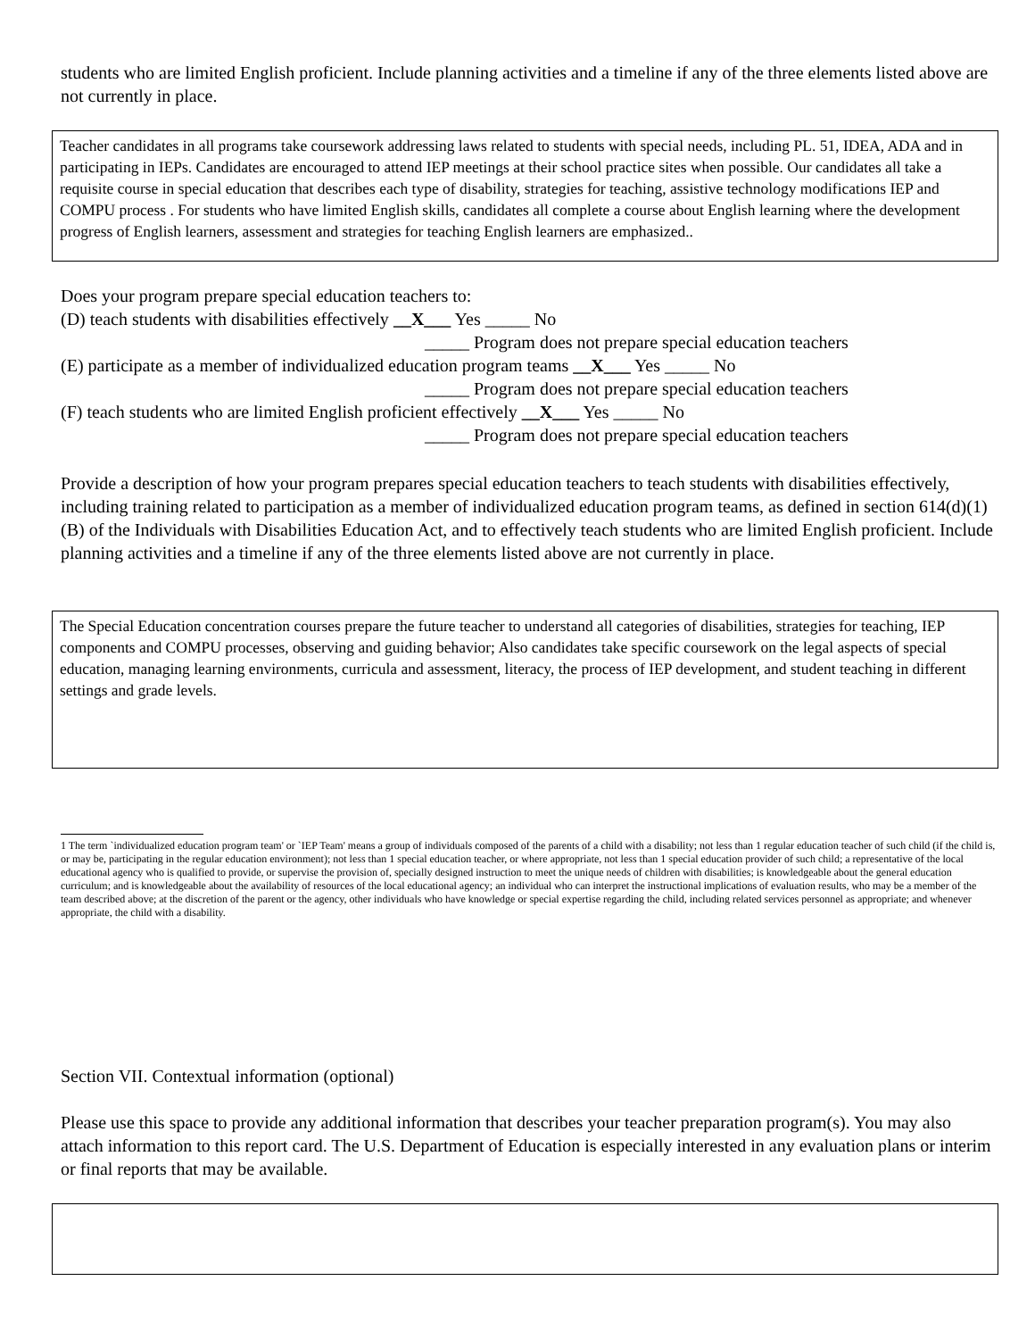students who are limited English proficient. Include planning activities and a timeline if any of the three elements listed above are not currently in place.
Teacher candidates in all programs take coursework addressing laws related to students with special needs, including PL. 51, IDEA, ADA and in participating in IEPs. Candidates are encouraged to attend IEP meetings at their school practice sites when possible. Our candidates all take a requisite course in special education that describes each type of disability, strategies for teaching, assistive technology modifications IEP and COMPU process . For students who have limited English skills, candidates all complete a course about English learning where the development progress of English learners, assessment and strategies for teaching English learners are emphasized..
Does your program prepare special education teachers to:
(D) teach students with disabilities effectively __X___ Yes _____ No
_____ Program does not prepare special education teachers
(E) participate as a member of individualized education program teams __X___ Yes _____ No
_____ Program does not prepare special education teachers
(F) teach students who are limited English proficient effectively __X___ Yes _____ No
_____ Program does not prepare special education teachers
Provide a description of how your program prepares special education teachers to teach students with disabilities effectively, including training related to participation as a member of individualized education program teams, as defined in section 614(d)(1)(B) of the Individuals with Disabilities Education Act, and to effectively teach students who are limited English proficient. Include planning activities and a timeline if any of the three elements listed above are not currently in place.
The Special Education concentration courses prepare the future teacher to understand all categories of disabilities, strategies for teaching, IEP components and COMPU processes, observing and guiding behavior; Also candidates take specific coursework on the legal aspects of special education, managing learning environments, curricula and assessment, literacy, the process of IEP development, and student teaching in different settings and grade levels.
1 The term `individualized education program team' or `IEP Team' means a group of individuals composed of the parents of a child with a disability; not less than 1 regular education teacher of such child (if the child is, or may be, participating in the regular education environment); not less than 1 special education teacher, or where appropriate, not less than 1 special education provider of such child; a representative of the local educational agency who is qualified to provide, or supervise the provision of, specially designed instruction to meet the unique needs of children with disabilities; is knowledgeable about the general education curriculum; and is knowledgeable about the availability of resources of the local educational agency; an individual who can interpret the instructional implications of evaluation results, who may be a member of the team described above; at the discretion of the parent or the agency, other individuals who have knowledge or special expertise regarding the child, including related services personnel as appropriate; and whenever appropriate, the child with a disability.
Section VII. Contextual information (optional)
Please use this space to provide any additional information that describes your teacher preparation program(s). You may also attach information to this report card. The U.S. Department of Education is especially interested in any evaluation plans or interim or final reports that may be available.